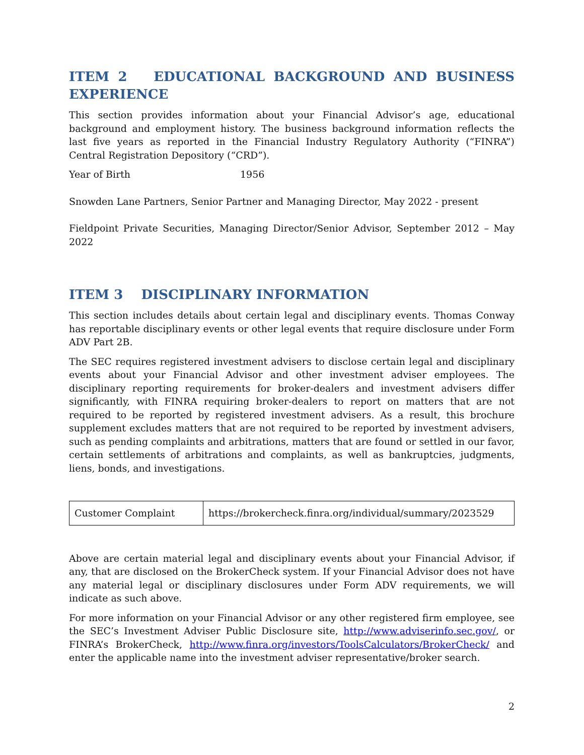ITEM 2 EDUCATIONAL BACKGROUND AND BUSINESS EXPERIENCE
This section provides information about your Financial Advisor’s age, educational background and employment history. The business background information reflects the last five years as reported in the Financial Industry Regulatory Authority (“FINRA”) Central Registration Depository (“CRD”).
Year of Birth 1956
Snowden Lane Partners, Senior Partner and Managing Director, May 2022 - present
Fieldpoint Private Securities, Managing Director/Senior Advisor, September 2012 – May 2022
ITEM 3 DISCIPLINARY INFORMATION
This section includes details about certain legal and disciplinary events. Thomas Conway has reportable disciplinary events or other legal events that require disclosure under Form ADV Part 2B.
The SEC requires registered investment advisers to disclose certain legal and disciplinary events about your Financial Advisor and other investment adviser employees. The disciplinary reporting requirements for broker-dealers and investment advisers differ significantly, with FINRA requiring broker-dealers to report on matters that are not required to be reported by registered investment advisers. As a result, this brochure supplement excludes matters that are not required to be reported by investment advisers, such as pending complaints and arbitrations, matters that are found or settled in our favor, certain settlements of arbitrations and complaints, as well as bankruptcies, judgments, liens, bonds, and investigations.
| Customer Complaint | https://brokercheck.finra.org/individual/summary/2023529 |
Above are certain material legal and disciplinary events about your Financial Advisor, if any, that are disclosed on the BrokerCheck system. If your Financial Advisor does not have any material legal or disciplinary disclosures under Form ADV requirements, we will indicate as such above.
For more information on your Financial Advisor or any other registered firm employee, see the SEC’s Investment Adviser Public Disclosure site, http://www.adviserinfo.sec.gov/, or FINRA’s BrokerCheck, http://www.finra.org/investors/ToolsCalculators/BrokerCheck/ and enter the applicable name into the investment adviser representative/broker search.
2